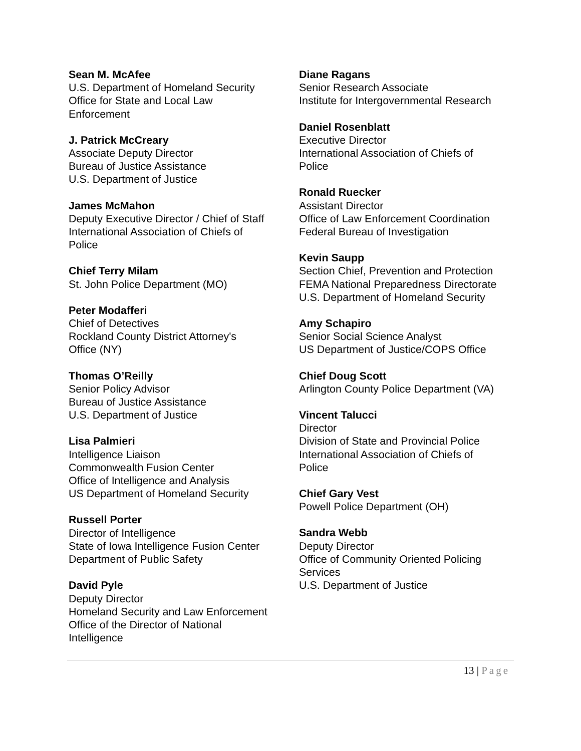Sean M. McAfee
U.S. Department of Homeland Security
Office for State and Local Law
Enforcement
J. Patrick McCreary
Associate Deputy Director
Bureau of Justice Assistance
U.S. Department of Justice
James McMahon
Deputy Executive Director / Chief of Staff
International Association of Chiefs of
Police
Chief Terry Milam
St. John Police Department (MO)
Peter Modafferi
Chief of Detectives
Rockland County District Attorney's
Office (NY)
Thomas O’Reilly
Senior Policy Advisor
Bureau of Justice Assistance
U.S. Department of Justice
Lisa Palmieri
Intelligence Liaison
Commonwealth Fusion Center
Office of Intelligence and Analysis
US Department of Homeland Security
Russell Porter
Director of Intelligence
State of Iowa Intelligence Fusion Center
Department of Public Safety
David Pyle
Deputy Director
Homeland Security and Law Enforcement
Office of the Director of National
Intelligence
Diane Ragans
Senior Research Associate
Institute for Intergovernmental Research
Daniel Rosenblatt
Executive Director
International Association of Chiefs of
Police
Ronald Ruecker
Assistant Director
Office of Law Enforcement Coordination
Federal Bureau of Investigation
Kevin Saupp
Section Chief, Prevention and Protection
FEMA National Preparedness Directorate
U.S. Department of Homeland Security
Amy Schapiro
Senior Social Science Analyst
US Department of Justice/COPS Office
Chief Doug Scott
Arlington County Police Department (VA)
Vincent Talucci
Director
Division of State and Provincial Police
International Association of Chiefs of
Police
Chief Gary Vest
Powell Police Department (OH)
Sandra Webb
Deputy Director
Office of Community Oriented Policing
Services
U.S. Department of Justice
13 | Page